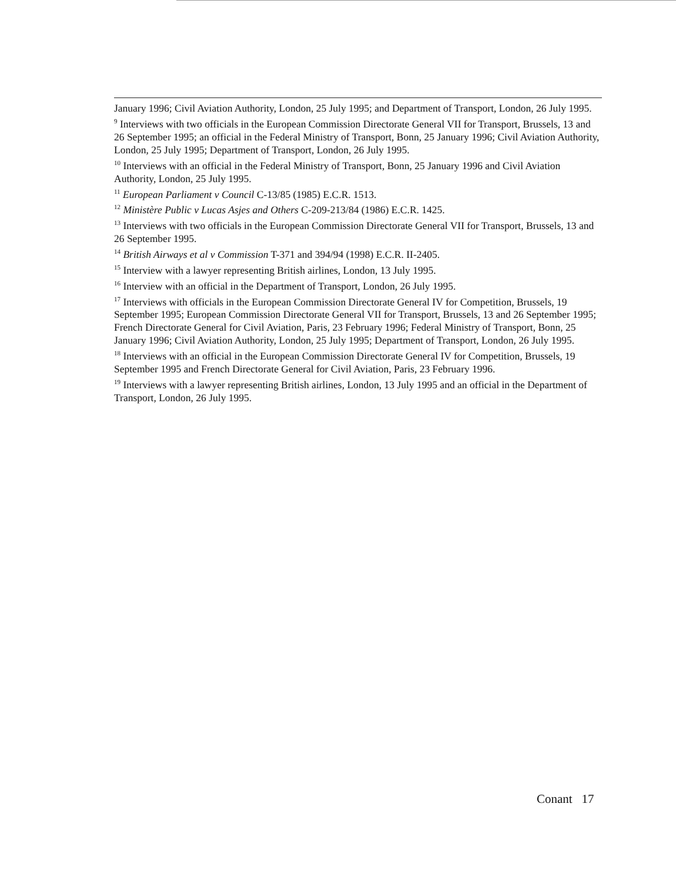January 1996; Civil Aviation Authority, London, 25 July 1995; and Department of Transport, London, 26 July 1995.
<sup>9</sup> Interviews with two officials in the European Commission Directorate General VII for Transport, Brussels, 13 and 26 September 1995; an official in the Federal Ministry of Transport, Bonn, 25 January 1996; Civil Aviation Authority, London, 25 July 1995; Department of Transport, London, 26 July 1995.
<sup>10</sup> Interviews with an official in the Federal Ministry of Transport, Bonn, 25 January 1996 and Civil Aviation Authority, London, 25 July 1995.
<sup>11</sup> European Parliament v Council C-13/85 (1985) E.C.R. 1513.
<sup>12</sup> Ministère Public v Lucas Asjes and Others C-209-213/84 (1986) E.C.R. 1425.
<sup>13</sup> Interviews with two officials in the European Commission Directorate General VII for Transport, Brussels, 13 and 26 September 1995.
<sup>14</sup> British Airways et al v Commission T-371 and 394/94 (1998) E.C.R. II-2405.
<sup>15</sup> Interview with a lawyer representing British airlines, London, 13 July 1995.
<sup>16</sup> Interview with an official in the Department of Transport, London, 26 July 1995.
<sup>17</sup> Interviews with officials in the European Commission Directorate General IV for Competition, Brussels, 19 September 1995; European Commission Directorate General VII for Transport, Brussels, 13 and 26 September 1995; French Directorate General for Civil Aviation, Paris, 23 February 1996; Federal Ministry of Transport, Bonn, 25 January 1996; Civil Aviation Authority, London, 25 July 1995; Department of Transport, London, 26 July 1995.
<sup>18</sup> Interviews with an official in the European Commission Directorate General IV for Competition, Brussels, 19 September 1995 and French Directorate General for Civil Aviation, Paris, 23 February 1996.
<sup>19</sup> Interviews with a lawyer representing British airlines, London, 13 July 1995 and an official in the Department of Transport, London, 26 July 1995.
Conant 17